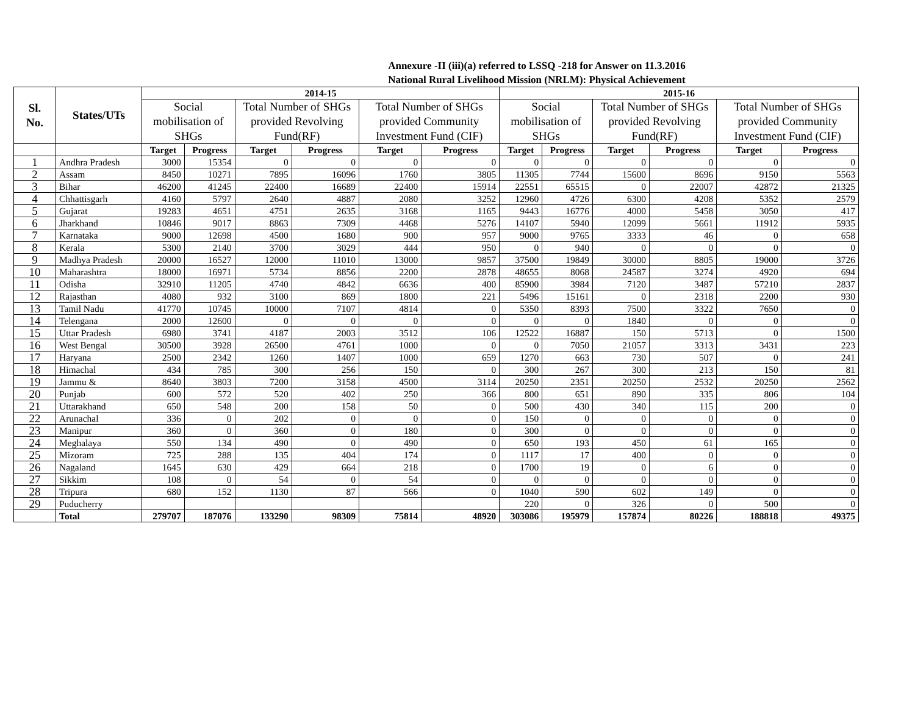Annexure -II (iii)(a) referred to LSSQ -218 for Answer on 11.3.2016
National Rural Livelihood Mission (NRLM): Physical Achievement
| Sl. No. | States/UTs | 2014-15 | | | | | | 2015-16 | | | | | |
| --- | --- | --- | --- | --- | --- | --- | --- | --- | --- | --- | --- | --- | --- |
| | | Social mobilisation of SHGs | | Total Number of SHGs provided Revolving Fund(RF) | | Total Number of SHGs provided Community Investment Fund (CIF) | | Social mobilisation of SHGs | | Total Number of SHGs provided Revolving Fund(RF) | | Total Number of SHGs provided Community Investment Fund (CIF) | |
| | | Target | Progress | Target | Progress | Target | Progress | Target | Progress | Target | Progress | Target | Progress |
| 1 | Andhra Pradesh | 3000 | 15354 | 0 | 0 | 0 | 0 | 0 | 0 | 0 | 0 | 0 | 0 |
| 2 | Assam | 8450 | 10271 | 7895 | 16096 | 1760 | 3805 | 11305 | 7744 | 15600 | 8696 | 9150 | 5563 |
| 3 | Bihar | 46200 | 41245 | 22400 | 16689 | 22400 | 15914 | 22551 | 65515 | 0 | 22007 | 42872 | 21325 |
| 4 | Chhattisgarh | 4160 | 5797 | 2640 | 4887 | 2080 | 3252 | 12960 | 4726 | 6300 | 4208 | 5352 | 2579 |
| 5 | Gujarat | 19283 | 4651 | 4751 | 2635 | 3168 | 1165 | 9443 | 16776 | 4000 | 5458 | 3050 | 417 |
| 6 | Jharkhand | 10846 | 9017 | 8863 | 7309 | 4468 | 5276 | 14107 | 5940 | 12099 | 5661 | 11912 | 5935 |
| 7 | Karnataka | 9000 | 12698 | 4500 | 1680 | 900 | 957 | 9000 | 9765 | 3333 | 46 | 0 | 658 |
| 8 | Kerala | 5300 | 2140 | 3700 | 3029 | 444 | 950 | 0 | 940 | 0 | 0 | 0 | 0 |
| 9 | Madhya Pradesh | 20000 | 16527 | 12000 | 11010 | 13000 | 9857 | 37500 | 19849 | 30000 | 8805 | 19000 | 3726 |
| 10 | Maharashtra | 18000 | 16971 | 5734 | 8856 | 2200 | 2878 | 48655 | 8068 | 24587 | 3274 | 4920 | 694 |
| 11 | Odisha | 32910 | 11205 | 4740 | 4842 | 6636 | 400 | 85900 | 3984 | 7120 | 3487 | 57210 | 2837 |
| 12 | Rajasthan | 4080 | 932 | 3100 | 869 | 1800 | 221 | 5496 | 15161 | 0 | 2318 | 2200 | 930 |
| 13 | Tamil Nadu | 41770 | 10745 | 10000 | 7107 | 4814 | 0 | 5350 | 8393 | 7500 | 3322 | 7650 | 0 |
| 14 | Telengana | 2000 | 12600 | 0 | 0 | 0 | 0 | 0 | 0 | 1840 | 0 | 0 | 0 |
| 15 | Uttar Pradesh | 6980 | 3741 | 4187 | 2003 | 3512 | 106 | 12522 | 16887 | 150 | 5713 | 0 | 1500 |
| 16 | West Bengal | 30500 | 3928 | 26500 | 4761 | 1000 | 0 | 0 | 7050 | 21057 | 3313 | 3431 | 223 |
| 17 | Haryana | 2500 | 2342 | 1260 | 1407 | 1000 | 659 | 1270 | 663 | 730 | 507 | 0 | 241 |
| 18 | Himachal | 434 | 785 | 300 | 256 | 150 | 0 | 300 | 267 | 300 | 213 | 150 | 81 |
| 19 | Jammu & | 8640 | 3803 | 7200 | 3158 | 4500 | 3114 | 20250 | 2351 | 20250 | 2532 | 20250 | 2562 |
| 20 | Punjab | 600 | 572 | 520 | 402 | 250 | 366 | 800 | 651 | 890 | 335 | 806 | 104 |
| 21 | Uttarakhand | 650 | 548 | 200 | 158 | 50 | 0 | 500 | 430 | 340 | 115 | 200 | 0 |
| 22 | Arunachal | 336 | 0 | 202 | 0 | 0 | 0 | 150 | 0 | 0 | 0 | 0 | 0 |
| 23 | Manipur | 360 | 0 | 360 | 0 | 180 | 0 | 300 | 0 | 0 | 0 | 0 | 0 |
| 24 | Meghalaya | 550 | 134 | 490 | 0 | 490 | 0 | 650 | 193 | 450 | 61 | 165 | 0 |
| 25 | Mizoram | 725 | 288 | 135 | 404 | 174 | 0 | 1117 | 17 | 400 | 0 | 0 | 0 |
| 26 | Nagaland | 1645 | 630 | 429 | 664 | 218 | 0 | 1700 | 19 | 0 | 6 | 0 | 0 |
| 27 | Sikkim | 108 | 0 | 54 | 0 | 54 | 0 | 0 | 0 | 0 | 0 | 0 | 0 |
| 28 | Tripura | 680 | 152 | 1130 | 87 | 566 | 0 | 1040 | 590 | 602 | 149 | 0 | 0 |
| 29 | Puducherry | | | | | | | 220 | 0 | 326 | 0 | 500 | 0 |
| | Total | 279707 | 187076 | 133290 | 98309 | 75814 | 48920 | 303086 | 195979 | 157874 | 80226 | 188818 | 49375 |